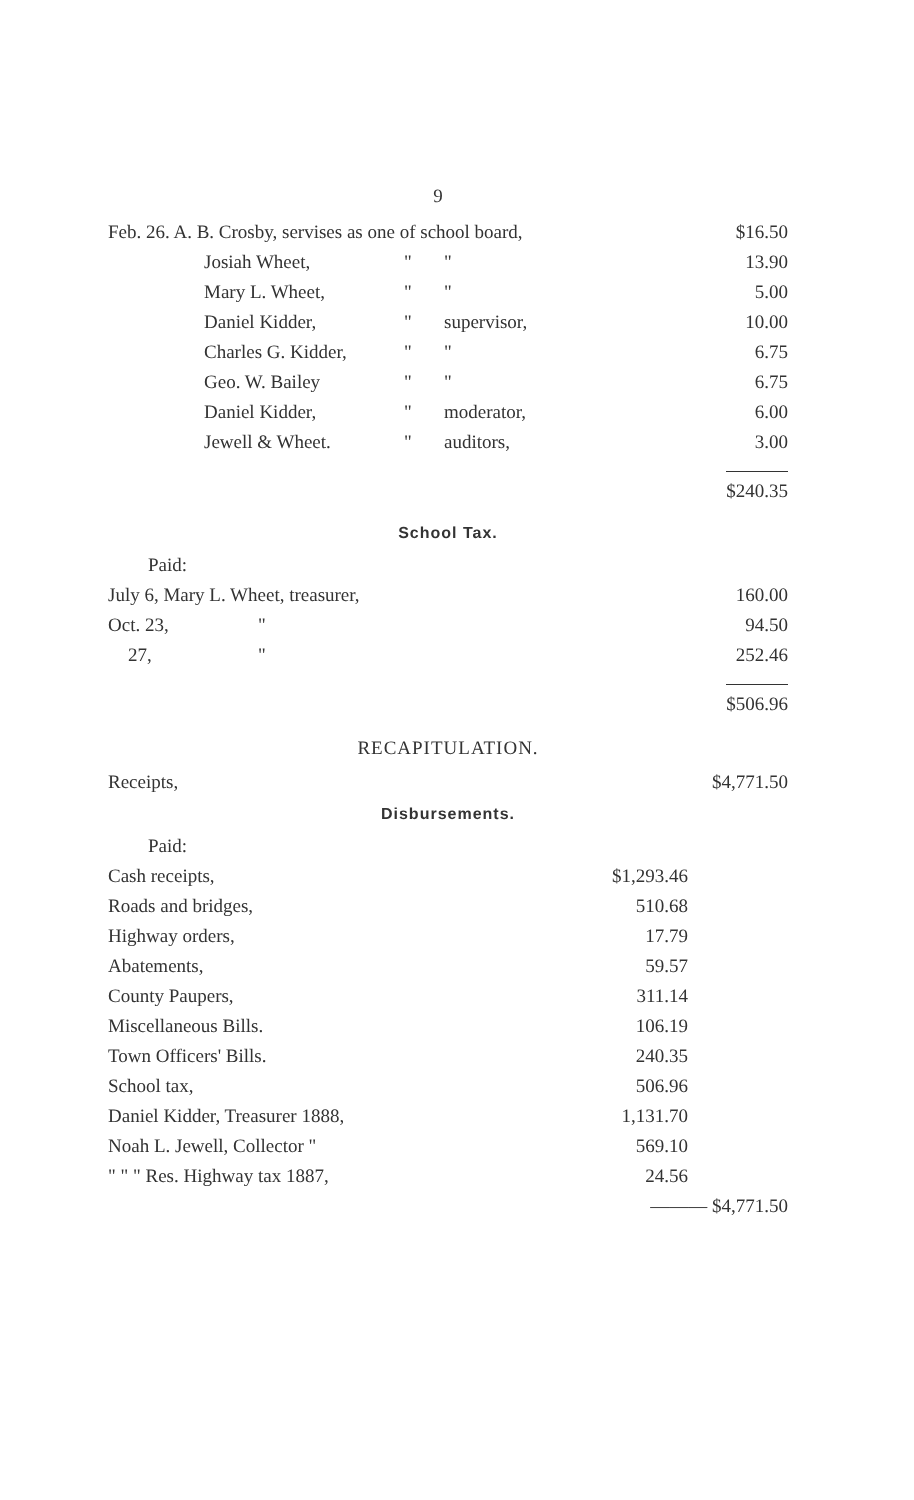9
| Feb. 26. A. B. Crosby, servises as one of school board, | | | $16.50 |
| Josiah Wheet, | " | " | 13.90 |
| Mary L. Wheet, | " | " | 5.00 |
| Daniel Kidder, | " | supervisor, | 10.00 |
| Charles G. Kidder, | " | " | 6.75 |
| Geo. W. Bailey | " | " | 6.75 |
| Daniel Kidder, | " | moderator, | 6.00 |
| Jewell & Wheet. | " | auditors, | 3.00 |
| | | | $240.35 |
School Tax.
| Paid: | | |
| July 6, Mary L. Wheet, treasurer, | | 160.00 |
| Oct. 23, | " | 94.50 |
| 27, | " | 252.46 |
| | | $506.96 |
RECAPITULATION.
| Receipts, | $4,771.50 |
Disbursements.
| Paid: | | |
| Cash receipts, | $1,293.46 | |
| Roads and bridges, | 510.68 | |
| Highway orders, | 17.79 | |
| Abatements, | 59.57 | |
| County Paupers, | 311.14 | |
| Miscellaneous Bills. | 106.19 | |
| Town Officers' Bills. | 240.35 | |
| School tax, | 506.96 | |
| Daniel Kidder, Treasurer 1888, | 1,131.70 | |
| Noah L. Jewell, Collector " | 569.10 | |
| " " " Res. Highway tax 1887, | 24.56 | |
| | ——— $4,771.50 | |